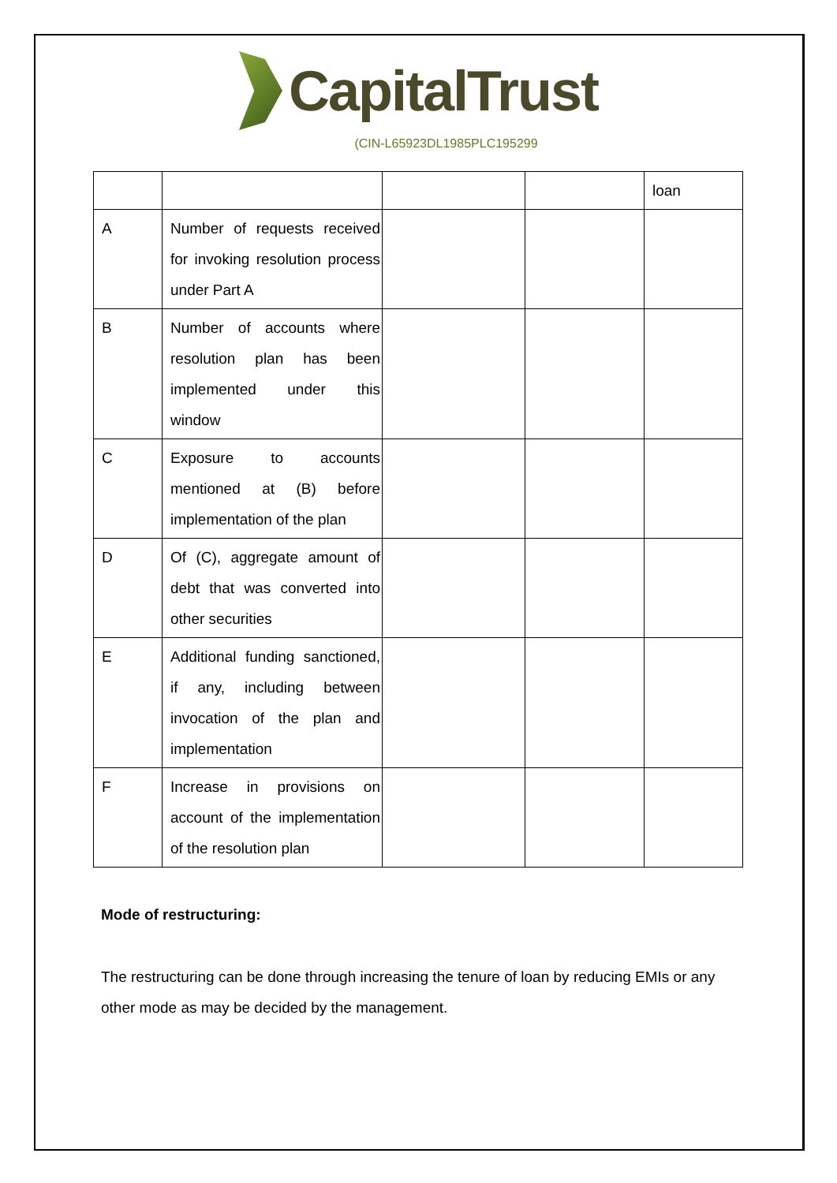CapitalTrust
(CIN-L65923DL1985PLC195299
| | | | | loan |
| A | Number of requests received for invoking resolution process under Part A | | | |
| B | Number of accounts where resolution plan has been implemented under this window | | | |
| C | Exposure to accounts mentioned at (B) before implementation of the plan | | | |
| D | Of (C), aggregate amount of debt that was converted into other securities | | | |
| E | Additional funding sanctioned, if any, including between invocation of the plan and implementation | | | |
| F | Increase in provisions on account of the implementation of the resolution plan | | | |
Mode of restructuring:
The restructuring can be done through increasing the tenure of loan by reducing EMIs or any other mode as may be decided by the management.